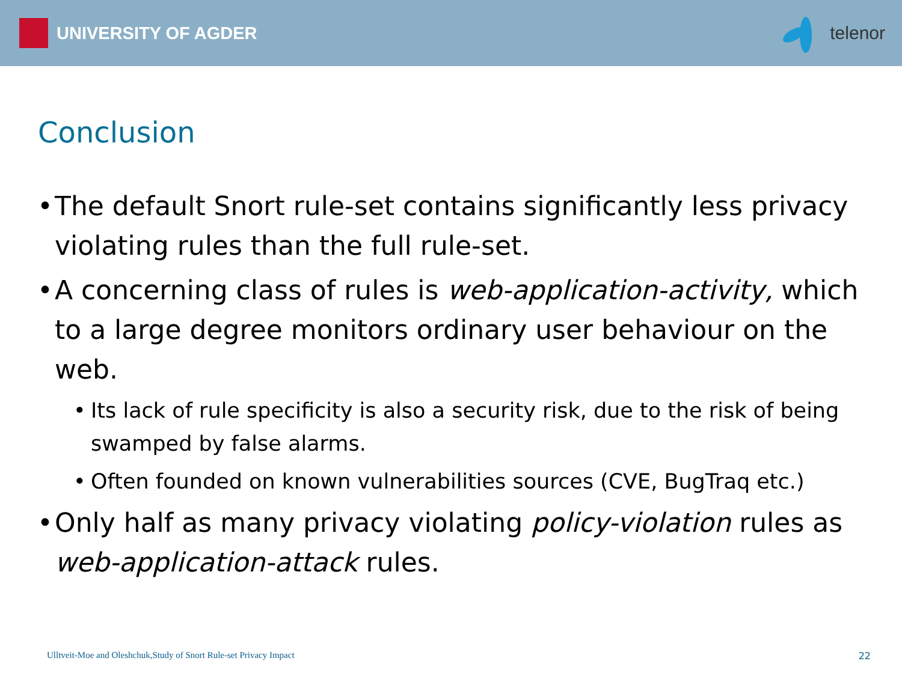UNIVERSITY OF AGDER telenor
Conclusion
• The default Snort rule-set contains significantly less privacy violating rules than the full rule-set.
• A concerning class of rules is web-application-activity, which to a large degree monitors ordinary user behaviour on the web.
• Its lack of rule specificity is also a security risk, due to the risk of being swamped by false alarms.
• Often founded on known vulnerabilities sources (CVE, BugTraq etc.)
• Only half as many privacy violating policy-violation rules as web-application-attack rules.
Ulltveit-Moe and Oleshchuk,Study of Snort Rule-set Privacy Impact
22